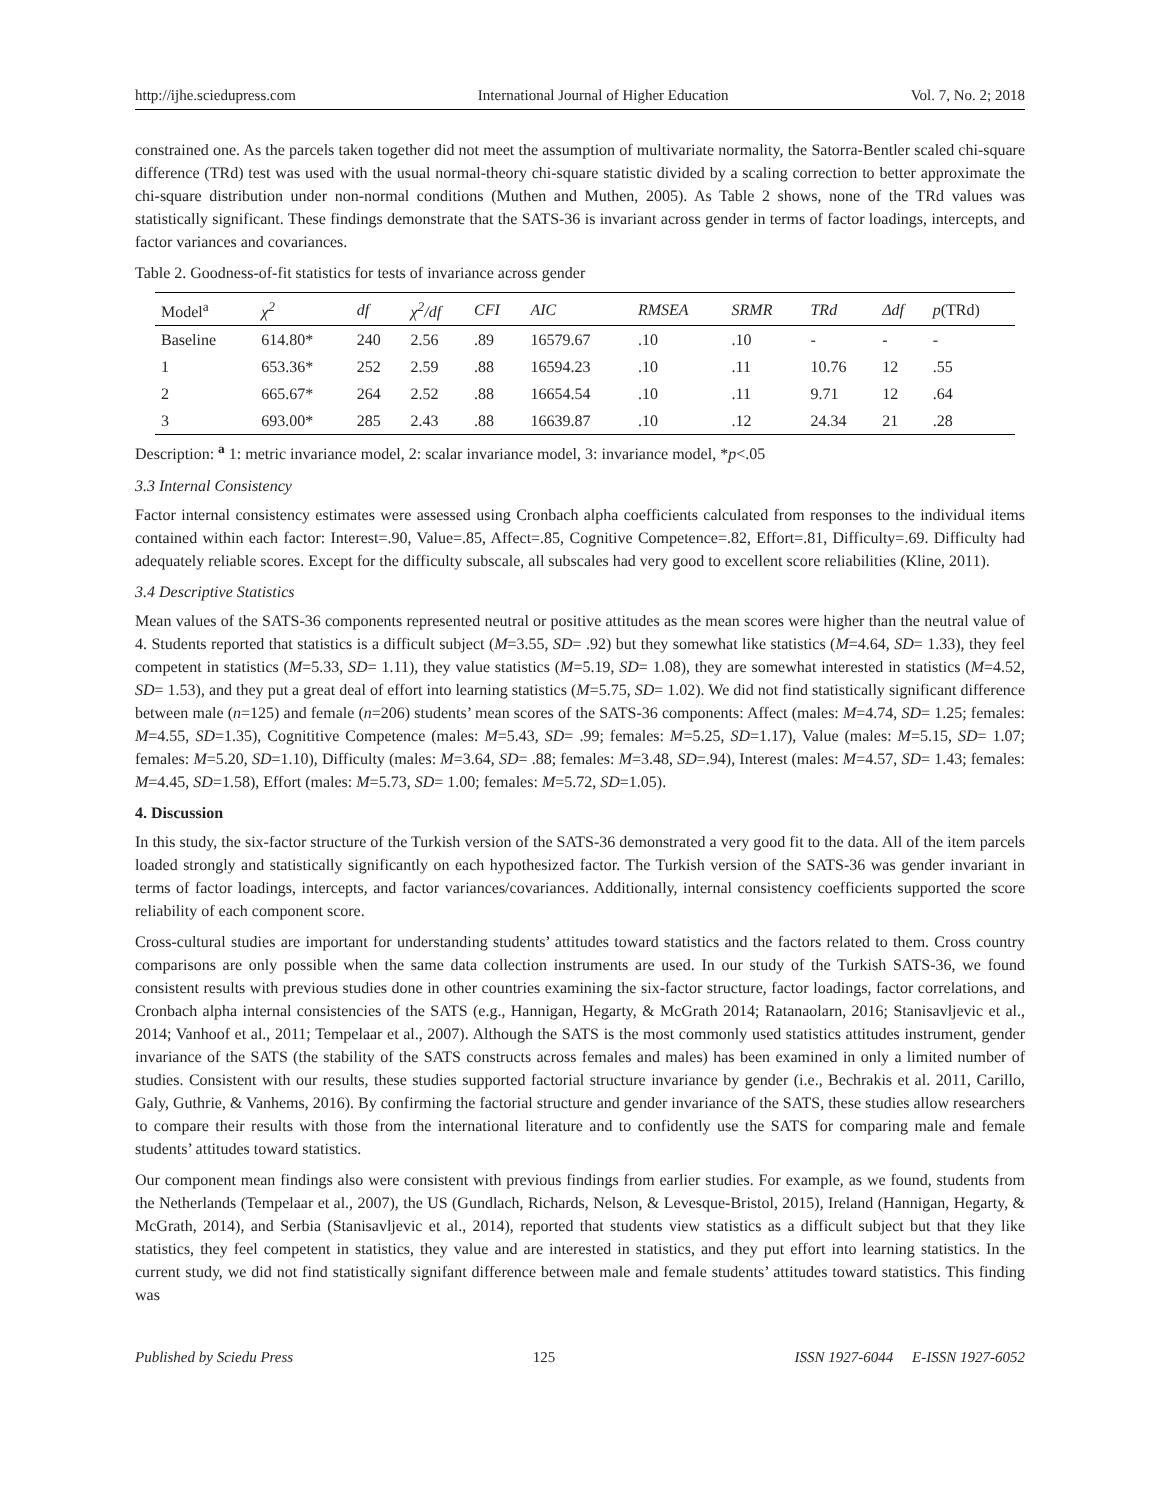http://ijhe.sciedupress.com International Journal of Higher Education Vol. 7, No. 2; 2018
constrained one. As the parcels taken together did not meet the assumption of multivariate normality, the Satorra-Bentler scaled chi-square difference (TRd) test was used with the usual normal-theory chi-square statistic divided by a scaling correction to better approximate the chi-square distribution under non-normal conditions (Muthen and Muthen, 2005). As Table 2 shows, none of the TRd values was statistically significant. These findings demonstrate that the SATS-36 is invariant across gender in terms of factor loadings, intercepts, and factor variances and covariances.
Table 2. Goodness-of-fit statistics for tests of invariance across gender
| Model<sup>a</sup> | χ<sup>2</sup> | df | χ<sup>2</sup>/df | CFI | AIC | RMSEA | SRMR | TRd | Δdf | p (TRd) |
| --- | --- | --- | --- | --- | --- | --- | --- | --- | --- | --- |
| Baseline | 614.80* | 240 | 2.56 | .89 | 16579.67 | .10 | .10 | - | - | - |
| 1 | 653.36* | 252 | 2.59 | .88 | 16594.23 | .10 | .11 | 10.76 | 12 | .55 |
| 2 | 665.67* | 264 | 2.52 | .88 | 16654.54 | .10 | .11 | 9.71 | 12 | .64 |
| 3 | 693.00* | 285 | 2.43 | .88 | 16639.87 | .10 | .12 | 24.34 | 21 | .28 |
Description: <sup>a</sup> 1: metric invariance model, 2: scalar invariance model, 3: invariance model, *p<.05
3.3 Internal Consistency
Factor internal consistency estimates were assessed using Cronbach alpha coefficients calculated from responses to the individual items contained within each factor: Interest=.90, Value=.85, Affect=.85, Cognitive Competence=.82, Effort=.81, Difficulty=.69. Difficulty had adequately reliable scores. Except for the difficulty subscale, all subscales had very good to excellent score reliabilities (Kline, 2011).
3.4 Descriptive Statistics
Mean values of the SATS-36 components represented neutral or positive attitudes as the mean scores were higher than the neutral value of 4. Students reported that statistics is a difficult subject (M=3.55, SD= .92) but they somewhat like statistics (M=4.64, SD= 1.33), they feel competent in statistics (M=5.33, SD= 1.11), they value statistics (M=5.19, SD= 1.08), they are somewhat interested in statistics (M=4.52, SD= 1.53), and they put a great deal of effort into learning statistics (M=5.75, SD= 1.02). We did not find statistically significant difference between male (n=125) and female (n=206) students’ mean scores of the SATS-36 components: Affect (males: M=4.74, SD= 1.25; females: M=4.55, SD=1.35), Cognititive Competence (males: M=5.43, SD= .99; females: M=5.25, SD=1.17), Value (males: M=5.15, SD= 1.07; females: M=5.20, SD=1.10), Difficulty (males: M=3.64, SD= .88; females: M=3.48, SD=.94), Interest (males: M=4.57, SD= 1.43; females: M=4.45, SD=1.58), Effort (males: M=5.73, SD= 1.00; females: M=5.72, SD=1.05).
4. Discussion
In this study, the six-factor structure of the Turkish version of the SATS-36 demonstrated a very good fit to the data. All of the item parcels loaded strongly and statistically significantly on each hypothesized factor. The Turkish version of the SATS-36 was gender invariant in terms of factor loadings, intercepts, and factor variances/covariances. Additionally, internal consistency coefficients supported the score reliability of each component score.
Cross-cultural studies are important for understanding students’ attitudes toward statistics and the factors related to them. Cross country comparisons are only possible when the same data collection instruments are used. In our study of the Turkish SATS-36, we found consistent results with previous studies done in other countries examining the six-factor structure, factor loadings, factor correlations, and Cronbach alpha internal consistencies of the SATS (e.g., Hannigan, Hegarty, & McGrath 2014; Ratanaolarn, 2016; Stanisavljevic et al., 2014; Vanhoof et al., 2011; Tempelaar et al., 2007). Although the SATS is the most commonly used statistics attitudes instrument, gender invariance of the SATS (the stability of the SATS constructs across females and males) has been examined in only a limited number of studies. Consistent with our results, these studies supported factorial structure invariance by gender (i.e., Bechrakis et al. 2011, Carillo, Galy, Guthrie, & Vanhems, 2016). By confirming the factorial structure and gender invariance of the SATS, these studies allow researchers to compare their results with those from the international literature and to confidently use the SATS for comparing male and female students’ attitudes toward statistics.
Our component mean findings also were consistent with previous findings from earlier studies. For example, as we found, students from the Netherlands (Tempelaar et al., 2007), the US (Gundlach, Richards, Nelson, & Levesque-Bristol, 2015), Ireland (Hannigan, Hegarty, & McGrath, 2014), and Serbia (Stanisavljevic et al., 2014), reported that students view statistics as a difficult subject but that they like statistics, they feel competent in statistics, they value and are interested in statistics, and they put effort into learning statistics. In the current study, we did not find statistically signifant difference between male and female students’ attitudes toward statistics. This finding was
Published by Sciedu Press 125 ISSN 1927-6044 E-ISSN 1927-6052